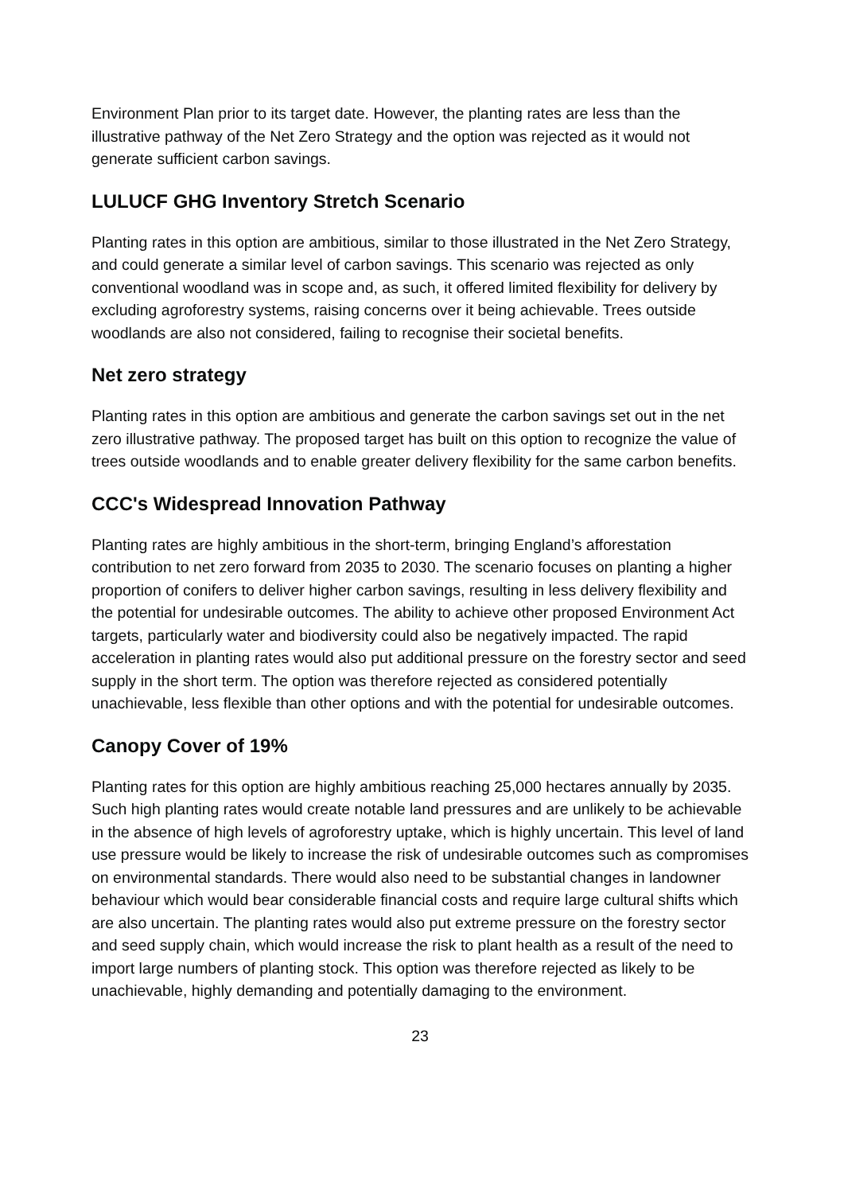Environment Plan prior to its target date. However, the planting rates are less than the illustrative pathway of the Net Zero Strategy and the option was rejected as it would not generate sufficient carbon savings.
LULUCF GHG Inventory Stretch Scenario
Planting rates in this option are ambitious, similar to those illustrated in the Net Zero Strategy, and could generate a similar level of carbon savings. This scenario was rejected as only conventional woodland was in scope and, as such, it offered limited flexibility for delivery by excluding agroforestry systems, raising concerns over it being achievable. Trees outside woodlands are also not considered, failing to recognise their societal benefits.
Net zero strategy
Planting rates in this option are ambitious and generate the carbon savings set out in the net zero illustrative pathway. The proposed target has built on this option to recognize the value of trees outside woodlands and to enable greater delivery flexibility for the same carbon benefits.
CCC's Widespread Innovation Pathway
Planting rates are highly ambitious in the short-term, bringing England’s afforestation contribution to net zero forward from 2035 to 2030. The scenario focuses on planting a higher proportion of conifers to deliver higher carbon savings, resulting in less delivery flexibility and the potential for undesirable outcomes. The ability to achieve other proposed Environment Act targets, particularly water and biodiversity could also be negatively impacted. The rapid acceleration in planting rates would also put additional pressure on the forestry sector and seed supply in the short term. The option was therefore rejected as considered potentially unachievable, less flexible than other options and with the potential for undesirable outcomes.
Canopy Cover of 19%
Planting rates for this option are highly ambitious reaching 25,000 hectares annually by 2035. Such high planting rates would create notable land pressures and are unlikely to be achievable in the absence of high levels of agroforestry uptake, which is highly uncertain. This level of land use pressure would be likely to increase the risk of undesirable outcomes such as compromises on environmental standards. There would also need to be substantial changes in landowner behaviour which would bear considerable financial costs and require large cultural shifts which are also uncertain. The planting rates would also put extreme pressure on the forestry sector and seed supply chain, which would increase the risk to plant health as a result of the need to import large numbers of planting stock. This option was therefore rejected as likely to be unachievable, highly demanding and potentially damaging to the environment.
23